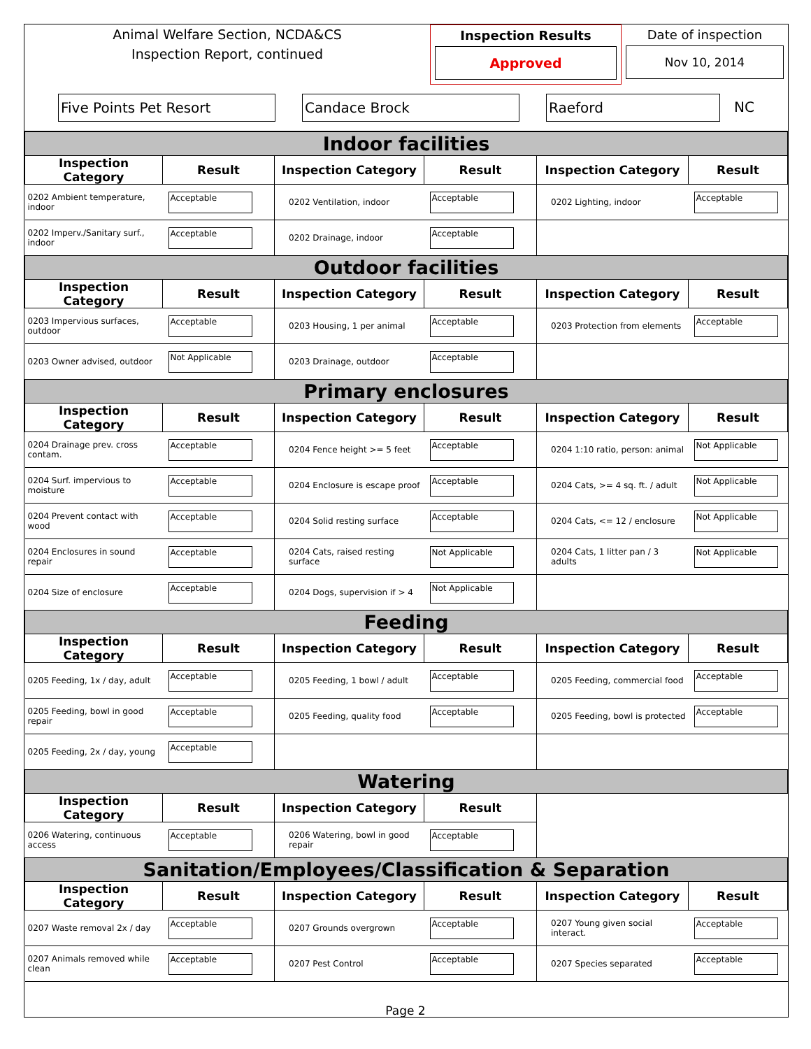Animal Welfare Section, NCDA&CS
Inspection Report, continued
Inspection Results
Approved
Date of inspection
Nov 10, 2014
Five Points Pet Resort Candace Brock Raeford
NC
| Indoor facilities | | | | | |
| Inspection Category | Result | Inspection Category | Result | Inspection Category | Result |
| 0202 Ambient temperature, indoor | Acceptable | 0202 Ventilation, indoor | Acceptable | 0202 Lighting, indoor | Acceptable |
| 0202 Imperv./Sanitary surf., indoor | Acceptable | 0202 Drainage, indoor | Acceptable | | |
| Outdoor facilities | | | | | |
| Inspection Category | Result | Inspection Category | Result | Inspection Category | Result |
| 0203 Impervious surfaces, outdoor | Acceptable | 0203 Housing, 1 per animal | Acceptable | 0203 Protection from elements | Acceptable |
| 0203 Owner advised, outdoor | Not Applicable | 0203 Drainage, outdoor | Acceptable | | |
| Primary enclosures | | | | | |
| Inspection Category | Result | Inspection Category | Result | Inspection Category | Result |
| 0204 Drainage prev. cross contam. | Acceptable | 0204 Fence height >= 5 feet | Acceptable | 0204 1:10 ratio, person: animal | Not Applicable |
| 0204 Surf. impervious to moisture | Acceptable | 0204 Enclosure is escape proof | Acceptable | 0204 Cats, >= 4 sq. ft. / adult | Not Applicable |
| 0204 Prevent contact with wood | Acceptable | 0204 Solid resting surface | Acceptable | 0204 Cats, <= 12 / enclosure | Not Applicable |
| 0204 Enclosures in sound repair | Acceptable | 0204 Cats, raised resting surface | Not Applicable | 0204 Cats, 1 litter pan / 3 adults | Not Applicable |
| 0204 Size of enclosure | Acceptable | 0204 Dogs, supervision if > 4 | Not Applicable | | |
| Feeding | | | | | |
| Inspection Category | Result | Inspection Category | Result | Inspection Category | Result |
| 0205 Feeding, 1x / day, adult | Acceptable | 0205 Feeding, 1 bowl / adult | Acceptable | 0205 Feeding, commercial food | Acceptable |
| 0205 Feeding, bowl in good repair | Acceptable | 0205 Feeding, quality food | Acceptable | 0205 Feeding, bowl is protected | Acceptable |
| 0205 Feeding, 2x / day, young | Acceptable | | | | |
| Watering | | | | | |
| Inspection Category | Result | Inspection Category | Result | | |
| 0206 Watering, continuous access | Acceptable | 0206 Watering, bowl in good repair | Acceptable | | |
| Sanitation/Employees/Classification & Separation | | | | | |
| Inspection Category | Result | Inspection Category | Result | Inspection Category | Result |
| 0207 Waste removal 2x / day | Acceptable | 0207 Grounds overgrown | Acceptable | 0207 Young given social interact. | Acceptable |
| 0207 Animals removed while clean | Acceptable | 0207 Pest Control | Acceptable | 0207 Species separated | Acceptable |
Page 2